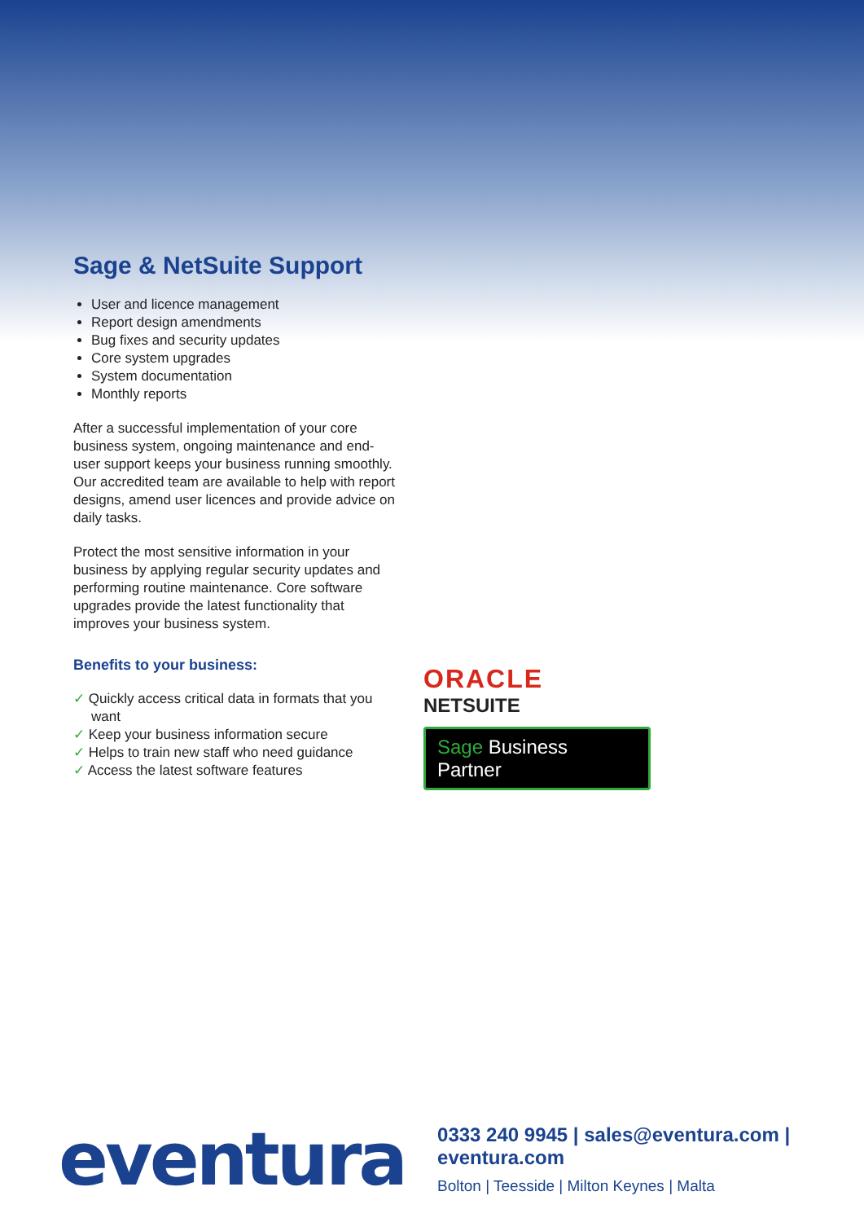Sage & NetSuite Support
User and licence management
Report design amendments
Bug fixes and security updates
Core system upgrades
System documentation
Monthly reports
After a successful implementation of your core business system, ongoing maintenance and end-user support keeps your business running smoothly. Our accredited team are available to help with report designs, amend user licences and provide advice on daily tasks.
Protect the most sensitive information in your business by applying regular security updates and performing routine maintenance. Core software upgrades provide the latest functionality that improves your business system.
Benefits to your business:
✓ Quickly access critical data in formats that you want
✓ Keep your business information secure
✓ Helps to train new staff who need guidance
✓ Access the latest software features
ORACLE
NETSUITE
Sage Business Partner
eventura
0333 240 9945 | sales@eventura.com | eventura.com
Bolton | Teesside | Milton Keynes | Malta